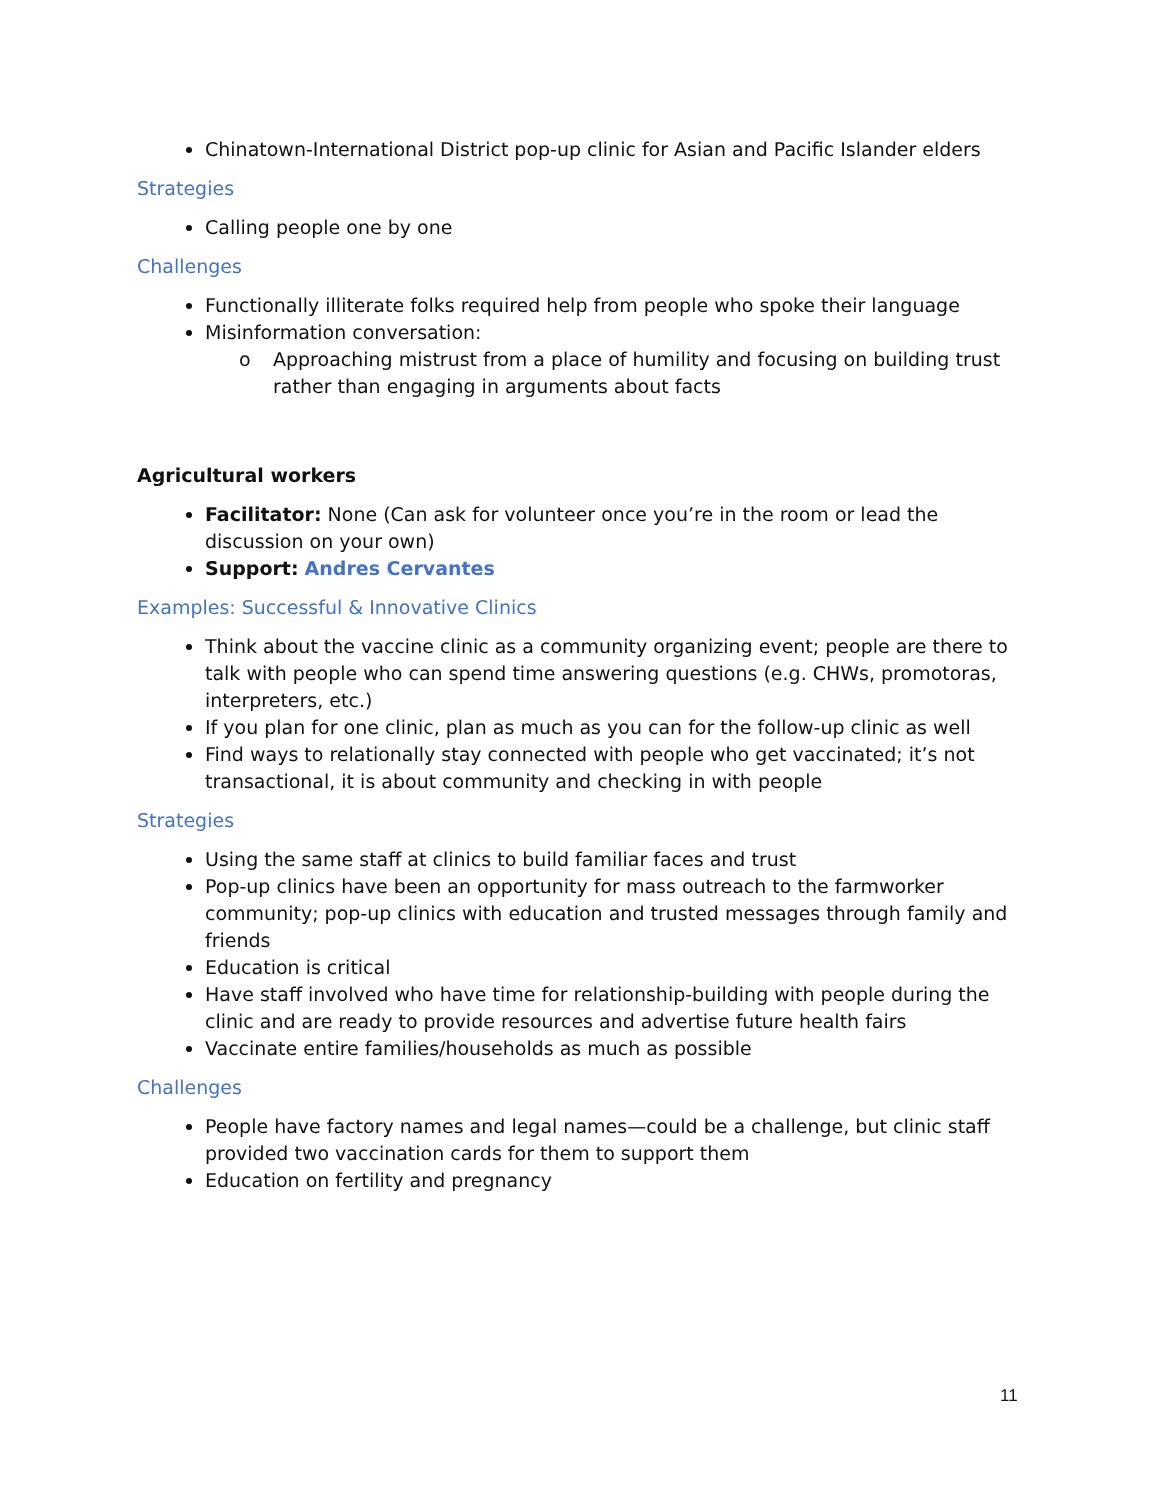Chinatown-International District pop-up clinic for Asian and Pacific Islander elders
Strategies
Calling people one by one
Challenges
Functionally illiterate folks required help from people who spoke their language
Misinformation conversation:
o Approaching mistrust from a place of humility and focusing on building trust rather than engaging in arguments about facts
Agricultural workers
Facilitator: None (Can ask for volunteer once you’re in the room or lead the discussion on your own)
Support: Andres Cervantes
Examples: Successful & Innovative Clinics
Think about the vaccine clinic as a community organizing event; people are there to talk with people who can spend time answering questions (e.g. CHWs, promotoras, interpreters, etc.)
If you plan for one clinic, plan as much as you can for the follow-up clinic as well
Find ways to relationally stay connected with people who get vaccinated; it’s not transactional, it is about community and checking in with people
Strategies
Using the same staff at clinics to build familiar faces and trust
Pop-up clinics have been an opportunity for mass outreach to the farmworker community; pop-up clinics with education and trusted messages through family and friends
Education is critical
Have staff involved who have time for relationship-building with people during the clinic and are ready to provide resources and advertise future health fairs
Vaccinate entire families/households as much as possible
Challenges
People have factory names and legal names—could be a challenge, but clinic staff provided two vaccination cards for them to support them
Education on fertility and pregnancy
11